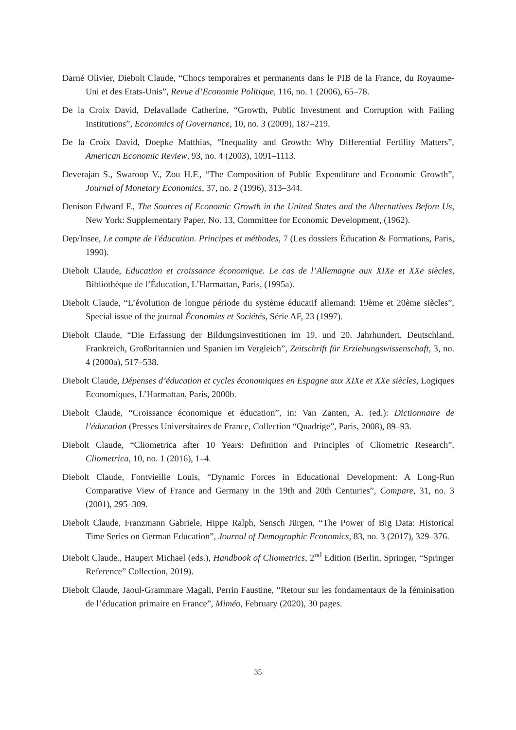Darné Olivier, Diebolt Claude, “Chocs temporaires et permanents dans le PIB de la France, du Royaume-Uni et des Etats-Unis”, Revue d’Economie Politique, 116, no. 1 (2006), 65–78.
De la Croix David, Delavallade Catherine, “Growth, Public Investment and Corruption with Failing Institutions”, Economics of Governance, 10, no. 3 (2009), 187–219.
De la Croix David, Doepke Matthias, “Inequality and Growth: Why Differential Fertility Matters”, American Economic Review, 93, no. 4 (2003), 1091–1113.
Deverajan S., Swaroop V., Zou H.F., “The Composition of Public Expenditure and Economic Growth”, Journal of Monetary Economics, 37, no. 2 (1996), 313–344.
Denison Edward F., The Sources of Economic Growth in the United States and the Alternatives Before Us, New York: Supplementary Paper, No. 13, Committee for Economic Development, (1962).
Dep/Insee, Le compte de l'éducation. Principes et méthodes, 7 (Les dossiers Éducation & Formations, Paris, 1990).
Diebolt Claude, Education et croissance économique. Le cas de l’Allemagne aux XIXe et XXe siècles, Bibliothèque de l’Éducation, L’Harmattan, Paris, (1995a).
Diebolt Claude, “L’évolution de longue période du système éducatif allemand: 19ème et 20ème siècles”, Special issue of the journal Économies et Sociétés, Série AF, 23 (1997).
Diebolt Claude, “Die Erfassung der Bildungsinvestitionen im 19. und 20. Jahrhundert. Deutschland, Frankreich, Großbritannien und Spanien im Vergleich”, Zeitschrift für Erziehungswissenschaft, 3, no. 4 (2000a), 517–538.
Diebolt Claude, Dépenses d’éducation et cycles économiques en Espagne aux XIXe et XXe siècles, Logiques Economiques, L’Harmattan, Paris, 2000b.
Diebolt Claude, “Croissance économique et éducation”, in: Van Zanten, A. (ed.): Dictionnaire de l’éducation (Presses Universitaires de France, Collection “Quadrige”, Paris, 2008), 89–93.
Diebolt Claude, “Cliometrica after 10 Years: Definition and Principles of Cliometric Research”, Cliometrica, 10, no. 1 (2016), 1–4.
Diebolt Claude, Fontvieille Louis, “Dynamic Forces in Educational Development: A Long-Run Comparative View of France and Germany in the 19th and 20th Centuries”, Compare, 31, no. 3 (2001), 295–309.
Diebolt Claude, Franzmann Gabriele, Hippe Ralph, Sensch Jürgen, “The Power of Big Data: Historical Time Series on German Education”, Journal of Demographic Economics, 83, no. 3 (2017), 329–376.
Diebolt Claude., Haupert Michael (eds.), Handbook of Cliometrics, 2<sup>nd</sup> Edition (Berlin, Springer, “Springer Reference” Collection, 2019).
Diebolt Claude, Jaoul-Grammare Magali, Perrin Faustine, “Retour sur les fondamentaux de la féminisation de l’éducation primaire en France”, Miméo, February (2020), 30 pages.
35